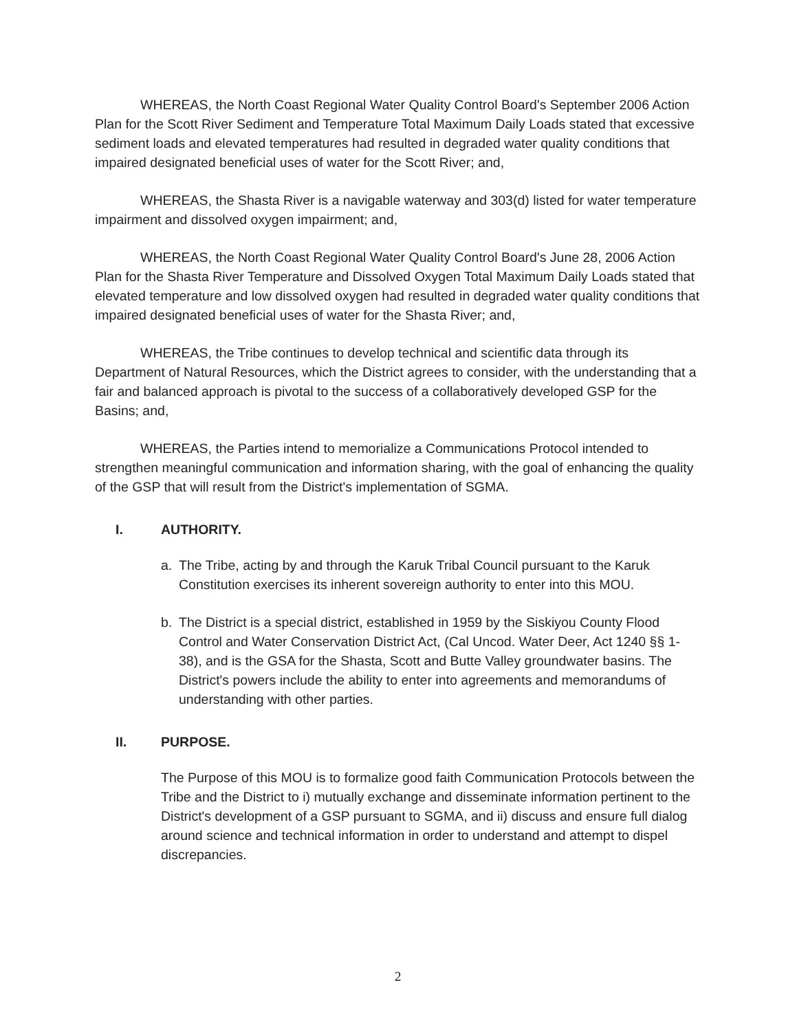WHEREAS, the North Coast Regional Water Quality Control Board's September 2006 Action Plan for the Scott River Sediment and Temperature Total Maximum Daily Loads stated that excessive sediment loads and elevated temperatures had resulted in degraded water quality conditions that impaired designated beneficial uses of water for the Scott River; and,
WHEREAS, the Shasta River is a navigable waterway and 303(d) listed for water temperature impairment and dissolved oxygen impairment; and,
WHEREAS, the North Coast Regional Water Quality Control Board's June 28, 2006 Action Plan for the Shasta River Temperature and Dissolved Oxygen Total Maximum Daily Loads stated that elevated temperature and low dissolved oxygen had resulted in degraded water quality conditions that impaired designated beneficial uses of water for the Shasta River; and,
WHEREAS, the Tribe continues to develop technical and scientific data through its Department of Natural Resources, which the District agrees to consider, with the understanding that a fair and balanced approach is pivotal to the success of a collaboratively developed GSP for the Basins; and,
WHEREAS, the Parties intend to memorialize a Communications Protocol intended to strengthen meaningful communication and information sharing, with the goal of enhancing the quality of the GSP that will result from the District's implementation of SGMA.
I. AUTHORITY.
a. The Tribe, acting by and through the Karuk Tribal Council pursuant to the Karuk Constitution exercises its inherent sovereign authority to enter into this MOU.
b. The District is a special district, established in 1959 by the Siskiyou County Flood Control and Water Conservation District Act, (Cal Uncod. Water Deer, Act 1240 §§ 1-38), and is the GSA for the Shasta, Scott and Butte Valley groundwater basins. The District's powers include the ability to enter into agreements and memorandums of understanding with other parties.
II. PURPOSE.
The Purpose of this MOU is to formalize good faith Communication Protocols between the Tribe and the District to i) mutually exchange and disseminate information pertinent to the District's development of a GSP pursuant to SGMA, and ii) discuss and ensure full dialog around science and technical information in order to understand and attempt to dispel discrepancies.
2